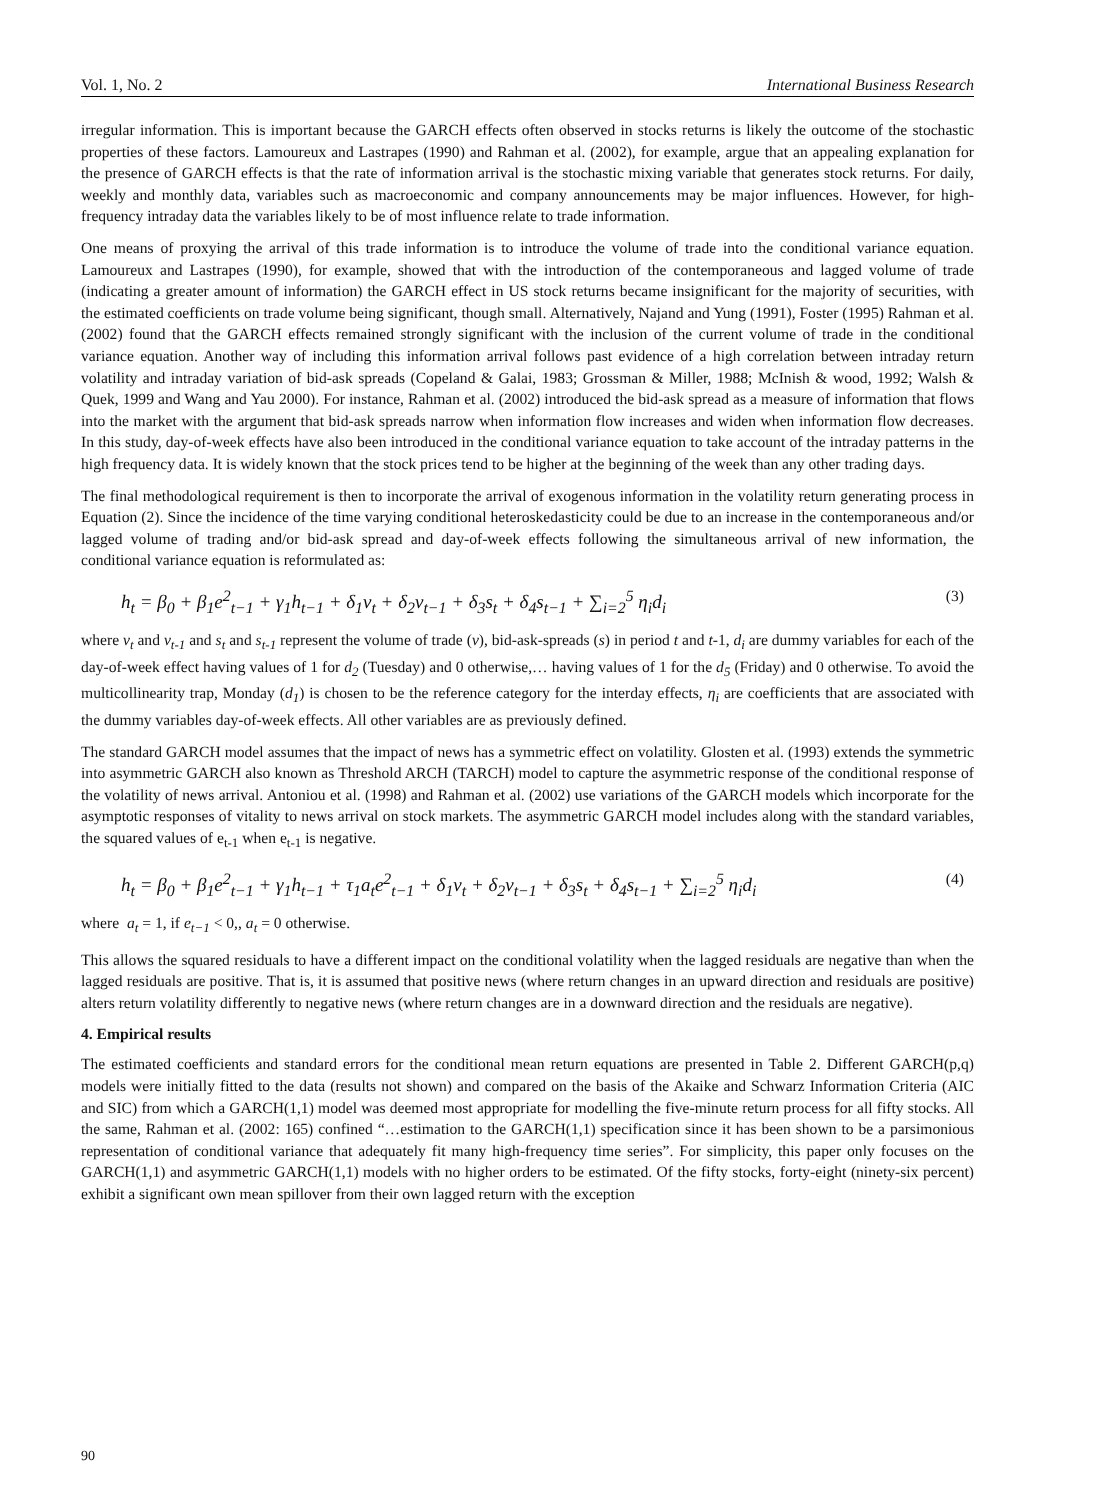Vol. 1, No. 2 International Business Research
irregular information. This is important because the GARCH effects often observed in stocks returns is likely the outcome of the stochastic properties of these factors. Lamoureux and Lastrapes (1990) and Rahman et al. (2002), for example, argue that an appealing explanation for the presence of GARCH effects is that the rate of information arrival is the stochastic mixing variable that generates stock returns. For daily, weekly and monthly data, variables such as macroeconomic and company announcements may be major influences. However, for high-frequency intraday data the variables likely to be of most influence relate to trade information.
One means of proxying the arrival of this trade information is to introduce the volume of trade into the conditional variance equation. Lamoureux and Lastrapes (1990), for example, showed that with the introduction of the contemporaneous and lagged volume of trade (indicating a greater amount of information) the GARCH effect in US stock returns became insignificant for the majority of securities, with the estimated coefficients on trade volume being significant, though small. Alternatively, Najand and Yung (1991), Foster (1995) Rahman et al. (2002) found that the GARCH effects remained strongly significant with the inclusion of the current volume of trade in the conditional variance equation. Another way of including this information arrival follows past evidence of a high correlation between intraday return volatility and intraday variation of bid-ask spreads (Copeland & Galai, 1983; Grossman & Miller, 1988; McInish & wood, 1992; Walsh & Quek, 1999 and Wang and Yau 2000). For instance, Rahman et al. (2002) introduced the bid-ask spread as a measure of information that flows into the market with the argument that bid-ask spreads narrow when information flow increases and widen when information flow decreases. In this study, day-of-week effects have also been introduced in the conditional variance equation to take account of the intraday patterns in the high frequency data. It is widely known that the stock prices tend to be higher at the beginning of the week than any other trading days.
The final methodological requirement is then to incorporate the arrival of exogenous information in the volatility return generating process in Equation (2). Since the incidence of the time varying conditional heteroskedasticity could be due to an increase in the contemporaneous and/or lagged volume of trading and/or bid-ask spread and day-of-week effects following the simultaneous arrival of new information, the conditional variance equation is reformulated as:
h<sub>t</sub> = β<sub>0</sub> + β<sub>1</sub>e<sup>2</sup><sub>t−1</sub> + γ<sub>1</sub>h<sub>t−1</sub> + δ<sub>1</sub>v<sub>t</sub> + δ<sub>2</sub>v<sub>t−1</sub> + δ<sub>3</sub>s<sub>t</sub> + δ<sub>4</sub>s<sub>t−1</sub> + ∑<sub>i=2</sub><sup>5</sup> η<sub>i</sub>d<sub>i</sub> (3)
where v<sub>t</sub> and v<sub>t-1</sub> and s<sub>t</sub> and s<sub>t-1</sub> represent the volume of trade (v), bid-ask-spreads (s) in period t and t-1, d<sub>i</sub> are dummy variables for each of the day-of-week effect having values of 1 for d<sub>2</sub> (Tuesday) and 0 otherwise,… having values of 1 for the d<sub>5</sub> (Friday) and 0 otherwise. To avoid the multicollinearity trap, Monday (d<sub>1</sub>) is chosen to be the reference category for the interday effects, η<sub>i</sub> are coefficients that are associated with the dummy variables day-of-week effects. All other variables are as previously defined.
The standard GARCH model assumes that the impact of news has a symmetric effect on volatility. Glosten et al. (1993) extends the symmetric into asymmetric GARCH also known as Threshold ARCH (TARCH) model to capture the asymmetric response of the conditional response of the volatility of news arrival. Antoniou et al. (1998) and Rahman et al. (2002) use variations of the GARCH models which incorporate for the asymptotic responses of vitality to news arrival on stock markets. The asymmetric GARCH model includes along with the standard variables, the squared values of e<sub>t-1</sub> when e<sub>t-1</sub> is negative.
h<sub>t</sub> = β<sub>0</sub> + β<sub>1</sub>e<sup>2</sup><sub>t−1</sub> + γ<sub>1</sub>h<sub>t−1</sub> + τ<sub>1</sub>a<sub>t</sub>e<sup>2</sup><sub>t−1</sub> + δ<sub>1</sub>v<sub>t</sub> + δ<sub>2</sub>v<sub>t−1</sub> + δ<sub>3</sub>s<sub>t</sub> + δ<sub>4</sub>s<sub>t−1</sub> + ∑<sub>i=2</sub><sup>5</sup> η<sub>i</sub>d<sub>i</sub> (4)
where a<sub>t</sub> = 1, if e<sub>t−1</sub> < 0,, a<sub>t</sub> = 0 otherwise.
This allows the squared residuals to have a different impact on the conditional volatility when the lagged residuals are negative than when the lagged residuals are positive. That is, it is assumed that positive news (where return changes in an upward direction and residuals are positive) alters return volatility differently to negative news (where return changes are in a downward direction and the residuals are negative).
4. Empirical results
The estimated coefficients and standard errors for the conditional mean return equations are presented in Table 2. Different GARCH(p,q) models were initially fitted to the data (results not shown) and compared on the basis of the Akaike and Schwarz Information Criteria (AIC and SIC) from which a GARCH(1,1) model was deemed most appropriate for modelling the five-minute return process for all fifty stocks. All the same, Rahman et al. (2002: 165) confined “…estimation to the GARCH(1,1) specification since it has been shown to be a parsimonious representation of conditional variance that adequately fit many high-frequency time series”. For simplicity, this paper only focuses on the GARCH(1,1) and asymmetric GARCH(1,1) models with no higher orders to be estimated. Of the fifty stocks, forty-eight (ninety-six percent) exhibit a significant own mean spillover from their own lagged return with the exception
90